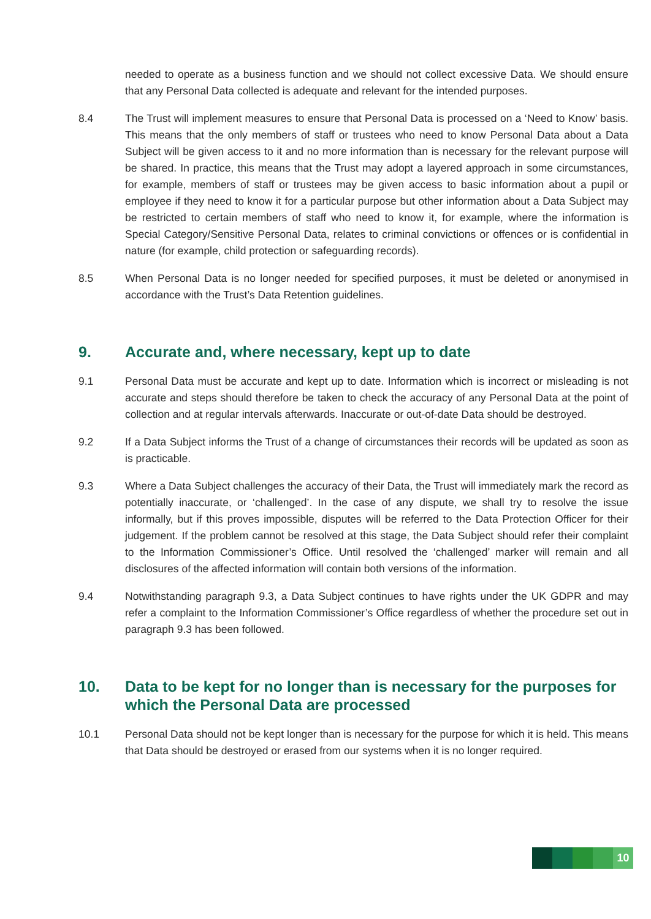needed to operate as a business function and we should not collect excessive Data. We should ensure that any Personal Data collected is adequate and relevant for the intended purposes.
8.4 The Trust will implement measures to ensure that Personal Data is processed on a ‘Need to Know’ basis. This means that the only members of staff or trustees who need to know Personal Data about a Data Subject will be given access to it and no more information than is necessary for the relevant purpose will be shared. In practice, this means that the Trust may adopt a layered approach in some circumstances, for example, members of staff or trustees may be given access to basic information about a pupil or employee if they need to know it for a particular purpose but other information about a Data Subject may be restricted to certain members of staff who need to know it, for example, where the information is Special Category/Sensitive Personal Data, relates to criminal convictions or offences or is confidential in nature (for example, child protection or safeguarding records).
8.5 When Personal Data is no longer needed for specified purposes, it must be deleted or anonymised in accordance with the Trust’s Data Retention guidelines.
9. Accurate and, where necessary, kept up to date
9.1 Personal Data must be accurate and kept up to date. Information which is incorrect or misleading is not accurate and steps should therefore be taken to check the accuracy of any Personal Data at the point of collection and at regular intervals afterwards. Inaccurate or out-of-date Data should be destroyed.
9.2 If a Data Subject informs the Trust of a change of circumstances their records will be updated as soon as is practicable.
9.3 Where a Data Subject challenges the accuracy of their Data, the Trust will immediately mark the record as potentially inaccurate, or ‘challenged’. In the case of any dispute, we shall try to resolve the issue informally, but if this proves impossible, disputes will be referred to the Data Protection Officer for their judgement. If the problem cannot be resolved at this stage, the Data Subject should refer their complaint to the Information Commissioner’s Office. Until resolved the ‘challenged’ marker will remain and all disclosures of the affected information will contain both versions of the information.
9.4 Notwithstanding paragraph 9.3, a Data Subject continues to have rights under the UK GDPR and may refer a complaint to the Information Commissioner’s Office regardless of whether the procedure set out in paragraph 9.3 has been followed.
10. Data to be kept for no longer than is necessary for the purposes for which the Personal Data are processed
10.1 Personal Data should not be kept longer than is necessary for the purpose for which it is held. This means that Data should be destroyed or erased from our systems when it is no longer required.
10